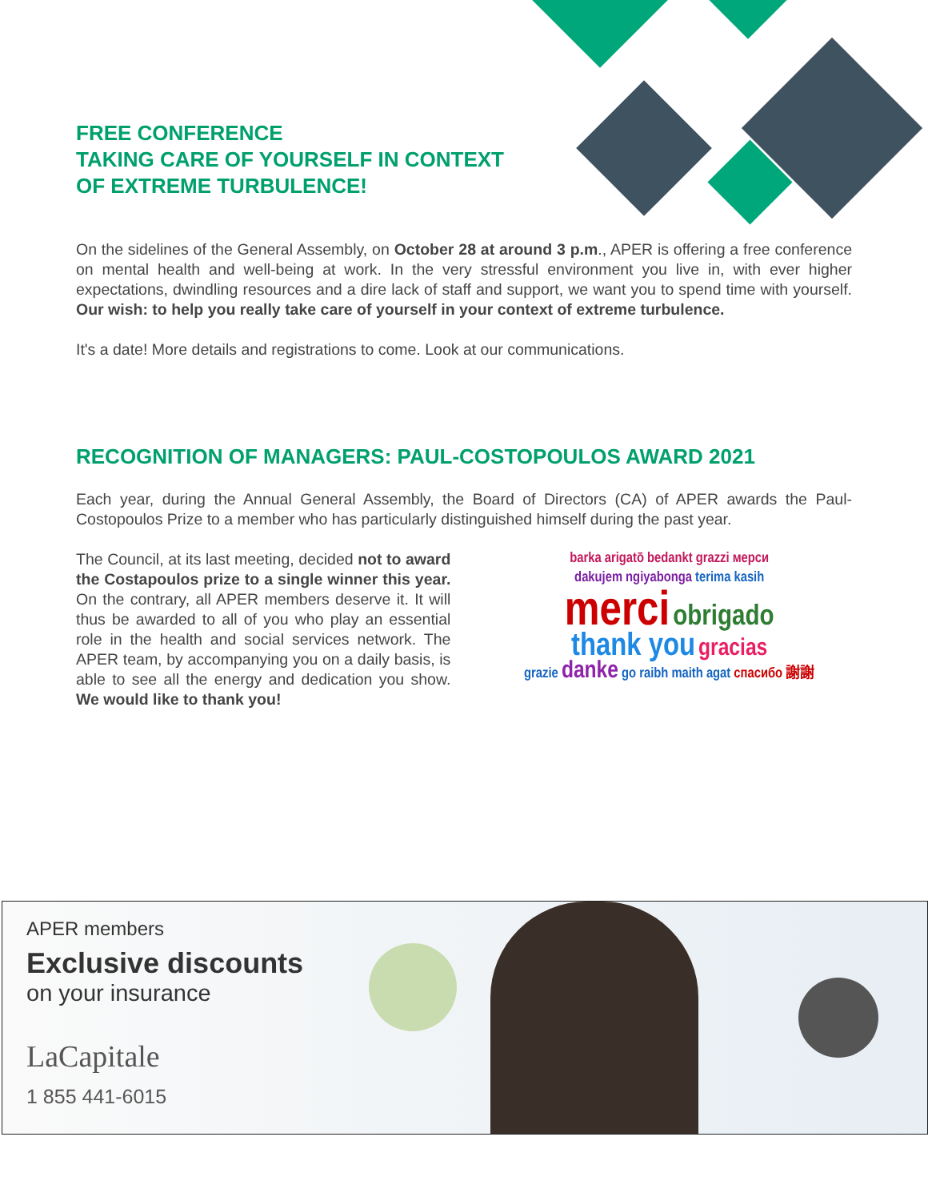FREE CONFERENCE
TAKING CARE OF YOURSELF IN CONTEXT
OF EXTREME TURBULENCE!
On the sidelines of the General Assembly, on October 28 at around 3 p.m., APER is offering a free conference on mental health and well-being at work. In the very stressful environment you live in, with ever higher expectations, dwindling resources and a dire lack of staff and support, we want you to spend time with yourself. Our wish: to help you really take care of yourself in your context of extreme turbulence.
It's a date! More details and registrations to come. Look at our communications.
RECOGNITION OF MANAGERS: PAUL-COSTOPOULOS AWARD 2021
Each year, during the Annual General Assembly, the Board of Directors (CA) of APER awards the Paul-Costopoulos Prize to a member who has particularly distinguished himself during the past year.
The Council, at its last meeting, decided not to award the Costapoulos prize to a single winner this year. On the contrary, all APER members deserve it. It will thus be awarded to all of you who play an essential role in the health and social services network. The APER team, by accompanying you on a daily basis, is able to see all the energy and dedication you show. We would like to thank you!
barka arigatō bedankt grazzi мерси
dakujem ngiyabonga terima kasih
merci obrigado
thank you gracias
grazie danke go raibh maith agat спасибо 謝謝
APER members
Exclusive discounts
on your insurance
LaCapitale
1 855 441-6015